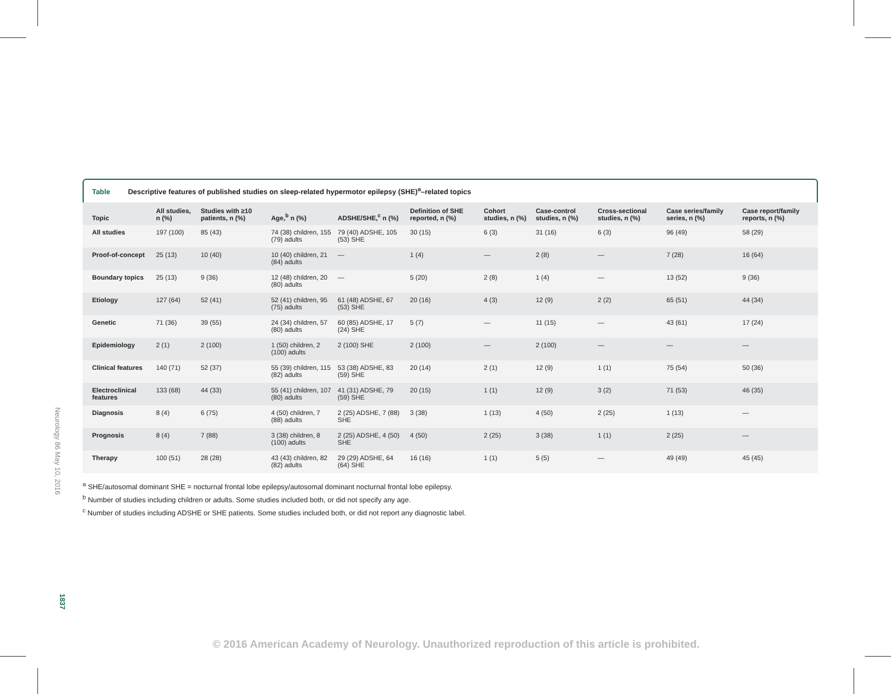Neurology 86 May 10, 2016
1837
Table Descriptive features of published studies on sleep-related hypermotor epilepsy (SHE)<sup>a</sup>–related topics
| Topic | All studies, n (%) | Studies with ≥10 patients, n (%) | Age,<sup>b</sup> n (%) | ADSHE/SHE,<sup>c</sup> n (%) | Definition of SHE reported, n (%) | Cohort studies, n (%) | Case-control studies, n (%) | Cross-sectional studies, n (%) | Case series/family series, n (%) | Case report/family reports, n (%) |
| --- | --- | --- | --- | --- | --- | --- | --- | --- | --- | --- |
| All studies | 197 (100) | 85 (43) | 74 (38) children, 155 (79) adults | 79 (40) ADSHE, 105 (53) SHE | 30 (15) | 6 (3) | 31 (16) | 6 (3) | 96 (49) | 58 (29) |
| Proof-of-concept | 25 (13) | 10 (40) | 10 (40) children, 21 (84) adults | — | 1 (4) | — | 2 (8) | — | 7 (28) | 16 (64) |
| Boundary topics | 25 (13) | 9 (36) | 12 (48) children, 20 (80) adults | — | 5 (20) | 2 (8) | 1 (4) | — | 13 (52) | 9 (36) |
| Etiology | 127 (64) | 52 (41) | 52 (41) children, 95 (75) adults | 61 (48) ADSHE, 67 (53) SHE | 20 (16) | 4 (3) | 12 (9) | 2 (2) | 65 (51) | 44 (34) |
| Genetic | 71 (36) | 39 (55) | 24 (34) children, 57 (80) adults | 60 (85) ADSHE, 17 (24) SHE | 5 (7) | — | 11 (15) | — | 43 (61) | 17 (24) |
| Epidemiology | 2 (1) | 2 (100) | 1 (50) children, 2 (100) adults | 2 (100) SHE | 2 (100) | — | 2 (100) | — | — | — |
| Clinical features | 140 (71) | 52 (37) | 55 (39) children, 115 (82) adults | 53 (38) ADSHE, 83 (59) SHE | 20 (14) | 2 (1) | 12 (9) | 1 (1) | 75 (54) | 50 (36) |
| Electroclinical features | 133 (68) | 44 (33) | 55 (41) children, 107 (80) adults | 41 (31) ADSHE, 79 (59) SHE | 20 (15) | 1 (1) | 12 (9) | 3 (2) | 71 (53) | 46 (35) |
| Diagnosis | 8 (4) | 6 (75) | 4 (50) children, 7 (88) adults | 2 (25) ADSHE, 7 (88) SHE | 3 (38) | 1 (13) | 4 (50) | 2 (25) | 1 (13) | — |
| Prognosis | 8 (4) | 7 (88) | 3 (38) children, 8 (100) adults | 2 (25) ADSHE, 4 (50) SHE | 4 (50) | 2 (25) | 3 (38) | 1 (1) | 2 (25) | — |
| Therapy | 100 (51) | 28 (28) | 43 (43) children, 82 (82) adults | 29 (29) ADSHE, 64 (64) SHE | 16 (16) | 1 (1) | 5 (5) | — | 49 (49) | 45 (45) |
<sup>a</sup> SHE/autosomal dominant SHE = nocturnal frontal lobe epilepsy/autosomal dominant nocturnal frontal lobe epilepsy.
<sup>b</sup> Number of studies including children or adults. Some studies included both, or did not specify any age.
<sup>c</sup> Number of studies including ADSHE or SHE patients. Some studies included both, or did not report any diagnostic label.
© 2016 American Academy of Neurology. Unauthorized reproduction of this article is prohibited.